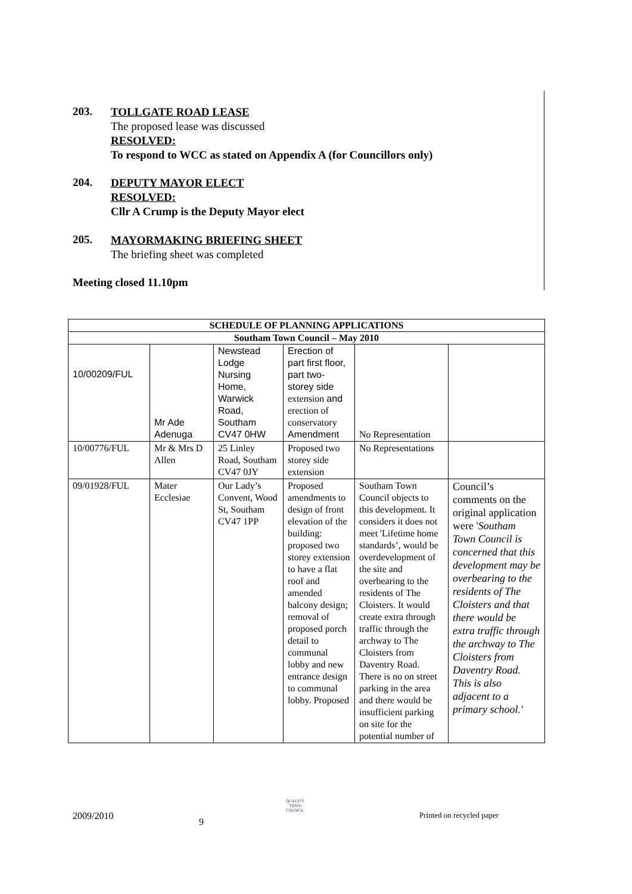203.
TOLLGATE ROAD LEASE
The proposed lease was discussed
RESOLVED:
To respond to WCC as stated on Appendix A (for Councillors only)
204.
DEPUTY MAYOR ELECT
RESOLVED:
Cllr A Crump is the Deputy Mayor elect
205.
MAYORMAKING BRIEFING SHEET
The briefing sheet was completed
Meeting closed 11.10pm
| SCHEDULE OF PLANNING APPLICATIONS | | | | | |
| --- | --- | --- | --- | --- | --- |
| Southam Town Council – May 2010 | | | | | |
| 10/00209/FUL | Mr Ade Adenuga | Newstead Lodge Nursing Home, Warwick Road, Southam CV47 0HW | Erection of part first floor, part two-storey side extension and erection of conservatory Amendment | No Representation | |
| 10/00776/FUL | Mr & Mrs D Allen | 25 Linley Road, Southam CV47 0JY | Proposed two storey side extension | No Representations | |
| 09/01928/FUL | Mater Ecclesiae | Our Lady’s Convent, Wood St, Southam CV47 1PP | Proposed amendments to design of front elevation of the building: proposed two storey extension to have a flat roof and amended balcony design; removal of proposed porch detail to communal lobby and new entrance design to communal lobby. Proposed | Southam Town Council objects to this development. It considers it does not meet 'Lifetime home standards’, would be overdevelopment of the site and overbearing to the residents of The Cloisters. It would create extra through traffic through the archway to The Cloisters from Daventry Road. There is no on street parking in the area and there would be insufficient parking on site for the potential number of | Council’s comments on the original application were ' Southam Town Council is concerned that this development may be overbearing to the residents of The Cloisters and that there would be extra traffic through the archway to The Cloisters from Daventry Road. This is also adjacent to a primary school.' |
2009/2010
9
QUALITY
TOWN
COUNCIL
Printed on recycled paper